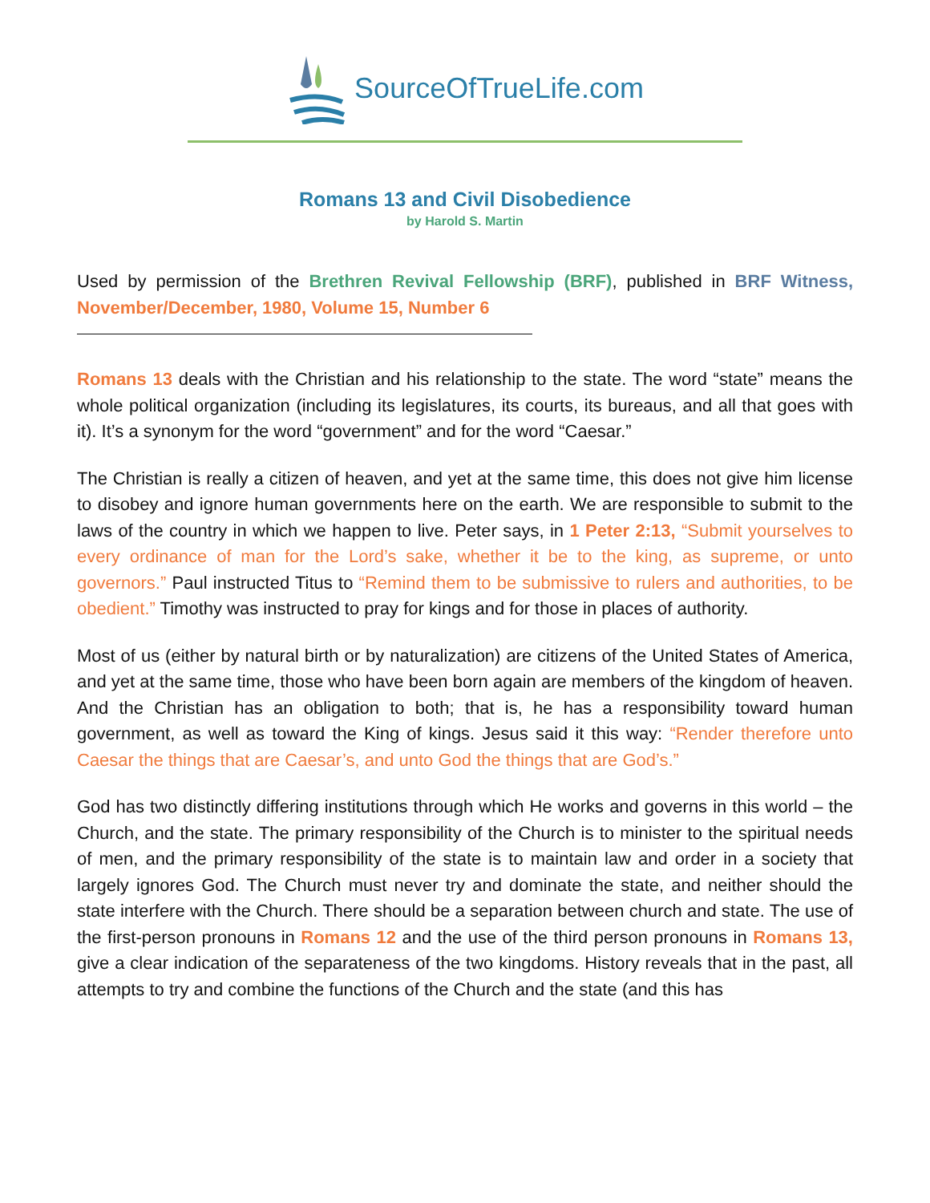SourceOfTrueLife.com
Romans 13 and Civil Disobedience
by Harold S. Martin
Used by permission of the Brethren Revival Fellowship (BRF), published in BRF Witness, November/December, 1980, Volume 15, Number 6
Romans 13 deals with the Christian and his relationship to the state. The word “state” means the whole political organization (including its legislatures, its courts, its bureaus, and all that goes with it). It’s a synonym for the word “government” and for the word “Caesar.”
The Christian is really a citizen of heaven, and yet at the same time, this does not give him license to disobey and ignore human governments here on the earth. We are responsible to submit to the laws of the country in which we happen to live. Peter says, in 1 Peter 2:13, “Submit yourselves to every ordinance of man for the Lord’s sake, whether it be to the king, as supreme, or unto governors.” Paul instructed Titus to “Remind them to be submissive to rulers and authorities, to be obedient.” Timothy was instructed to pray for kings and for those in places of authority.
Most of us (either by natural birth or by naturalization) are citizens of the United States of America, and yet at the same time, those who have been born again are members of the kingdom of heaven. And the Christian has an obligation to both; that is, he has a responsibility toward human government, as well as toward the King of kings. Jesus said it this way: “Render therefore unto Caesar the things that are Caesar’s, and unto God the things that are God’s.”
God has two distinctly differing institutions through which He works and governs in this world – the Church, and the state. The primary responsibility of the Church is to minister to the spiritual needs of men, and the primary responsibility of the state is to maintain law and order in a society that largely ignores God. The Church must never try and dominate the state, and neither should the state interfere with the Church. There should be a separation between church and state. The use of the first-person pronouns in Romans 12 and the use of the third person pronouns in Romans 13, give a clear indication of the separateness of the two kingdoms. History reveals that in the past, all attempts to try and combine the functions of the Church and the state (and this has